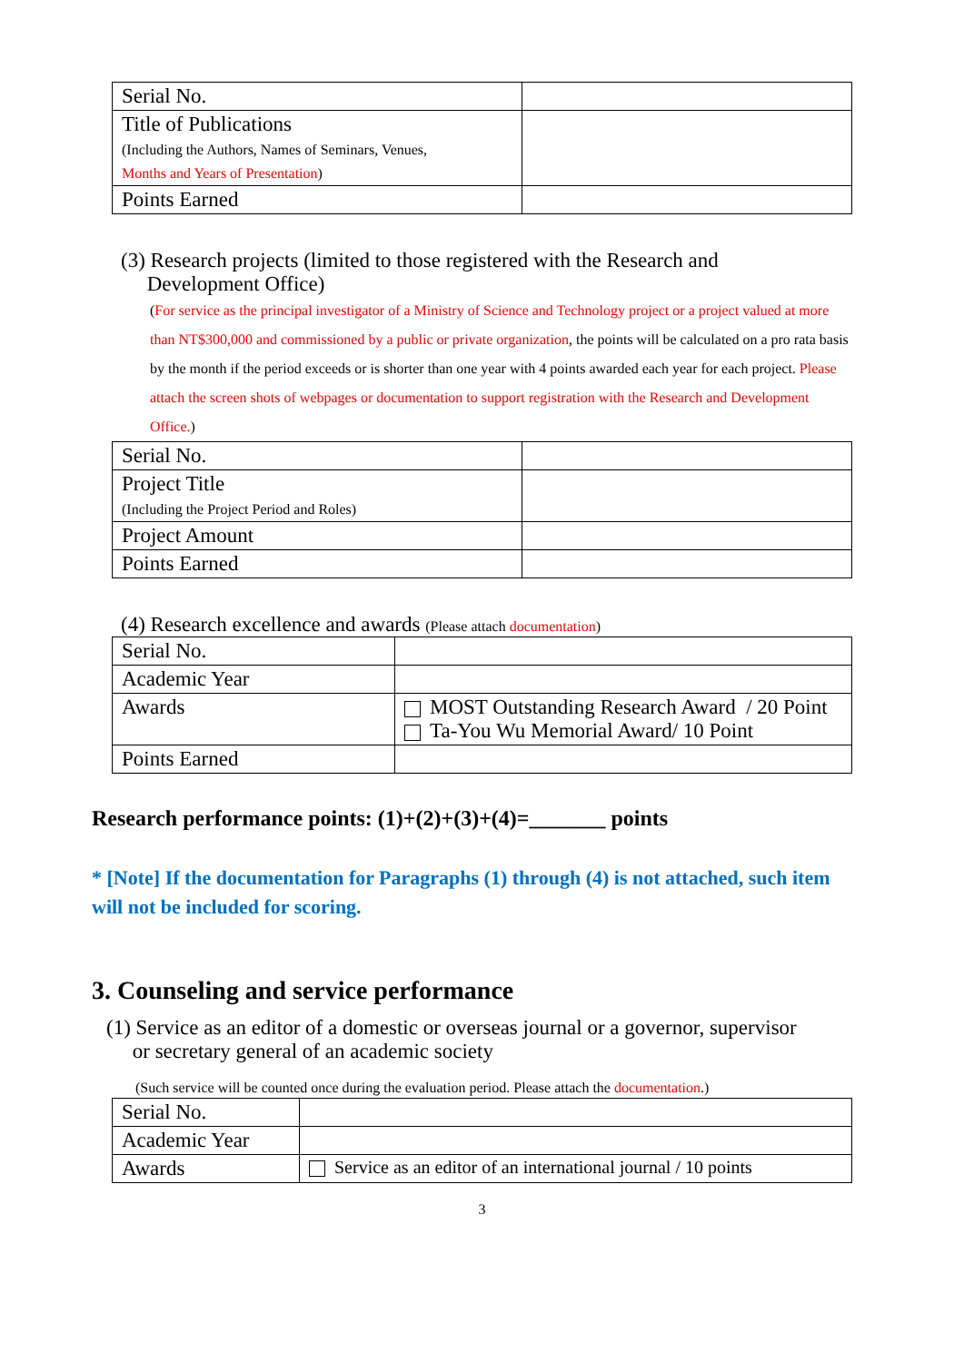| Serial No. | |
| Title of Publications (Including the Authors, Names of Seminars, Venues, Months and Years of Presentation ) | |
| Points Earned | |
(3) Research projects (limited to those registered with the Research and
Development Office)
(For service as the principal investigator of a Ministry of Science and Technology project or a project valued at more than NT$300,000 and commissioned by a public or private organization, the points will be calculated on a pro rata basis by the month if the period exceeds or is shorter than one year with 4 points awarded each year for each project. Please attach the screen shots of webpages or documentation to support registration with the Research and Development Office.)
| Serial No. | |
| Project Title (Including the Project Period and Roles) | |
| Project Amount | |
| Points Earned | |
(4) Research excellence and awards (Please attach documentation)
| Serial No. | |
| Academic Year | |
| Awards | MOST Outstanding Research Award / 20 Point Ta-You Wu Memorial Award/ 10 Point |
| Points Earned | |
Research performance points: (1)+(2)+(3)+(4)=_______ points
* [Note] If the documentation for Paragraphs (1) through (4) is not attached, such item will not be included for scoring.
3. Counseling and service performance
(1) Service as an editor of a domestic or overseas journal or a governor, supervisor
or secretary general of an academic society
(Such service will be counted once during the evaluation period. Please attach the documentation.)
| Serial No. | |
| Academic Year | |
| Awards | Service as an editor of an international journal / 10 points |
3